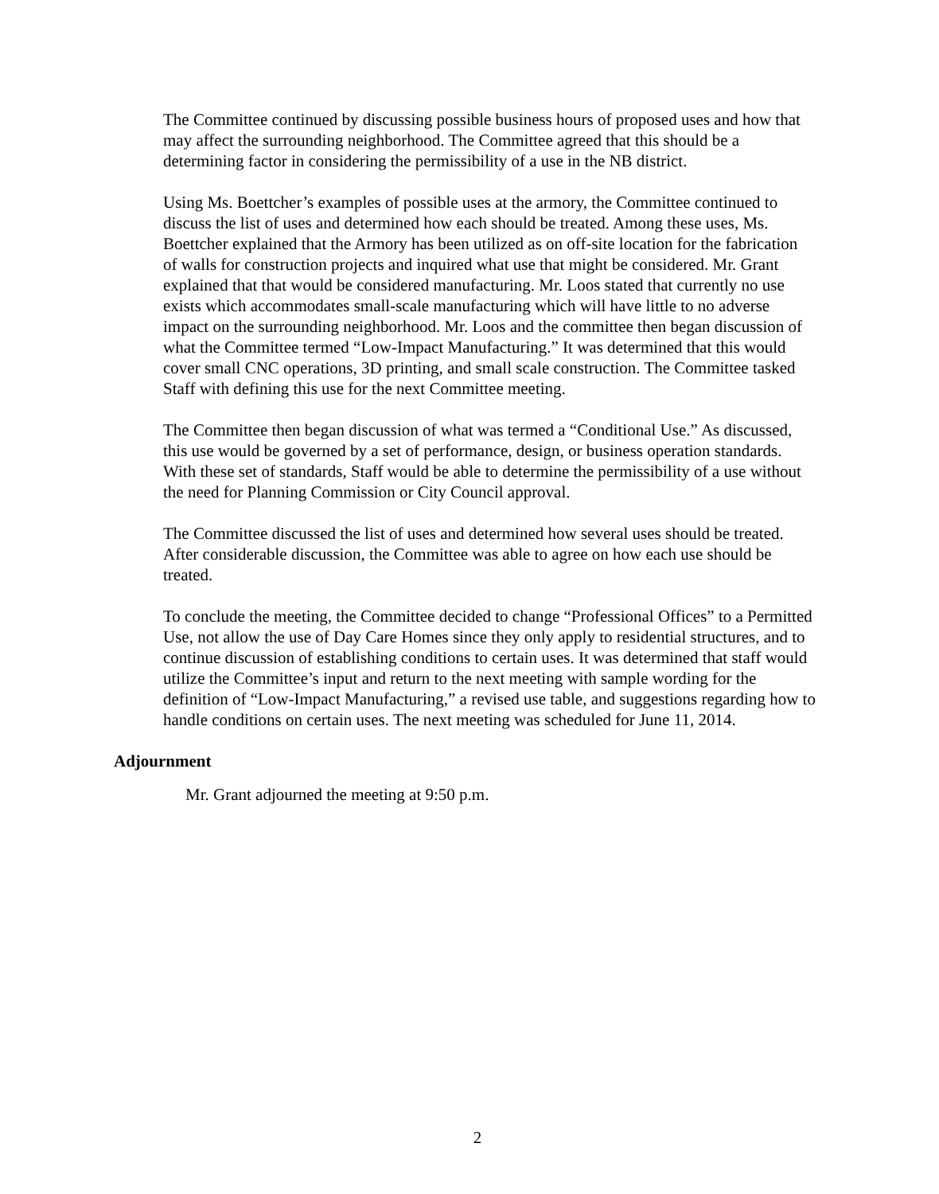The Committee continued by discussing possible business hours of proposed uses and how that may affect the surrounding neighborhood. The Committee agreed that this should be a determining factor in considering the permissibility of a use in the NB district.
Using Ms. Boettcher’s examples of possible uses at the armory, the Committee continued to discuss the list of uses and determined how each should be treated. Among these uses, Ms. Boettcher explained that the Armory has been utilized as on off-site location for the fabrication of walls for construction projects and inquired what use that might be considered. Mr. Grant explained that that would be considered manufacturing. Mr. Loos stated that currently no use exists which accommodates small-scale manufacturing which will have little to no adverse impact on the surrounding neighborhood. Mr. Loos and the committee then began discussion of what the Committee termed “Low-Impact Manufacturing.” It was determined that this would cover small CNC operations, 3D printing, and small scale construction. The Committee tasked Staff with defining this use for the next Committee meeting.
The Committee then began discussion of what was termed a “Conditional Use.” As discussed, this use would be governed by a set of performance, design, or business operation standards. With these set of standards, Staff would be able to determine the permissibility of a use without the need for Planning Commission or City Council approval.
The Committee discussed the list of uses and determined how several uses should be treated. After considerable discussion, the Committee was able to agree on how each use should be treated.
To conclude the meeting, the Committee decided to change “Professional Offices” to a Permitted Use, not allow the use of Day Care Homes since they only apply to residential structures, and to continue discussion of establishing conditions to certain uses. It was determined that staff would utilize the Committee’s input and return to the next meeting with sample wording for the definition of “Low-Impact Manufacturing,” a revised use table, and suggestions regarding how to handle conditions on certain uses. The next meeting was scheduled for June 11, 2014.
Adjournment
Mr. Grant adjourned the meeting at 9:50 p.m.
2